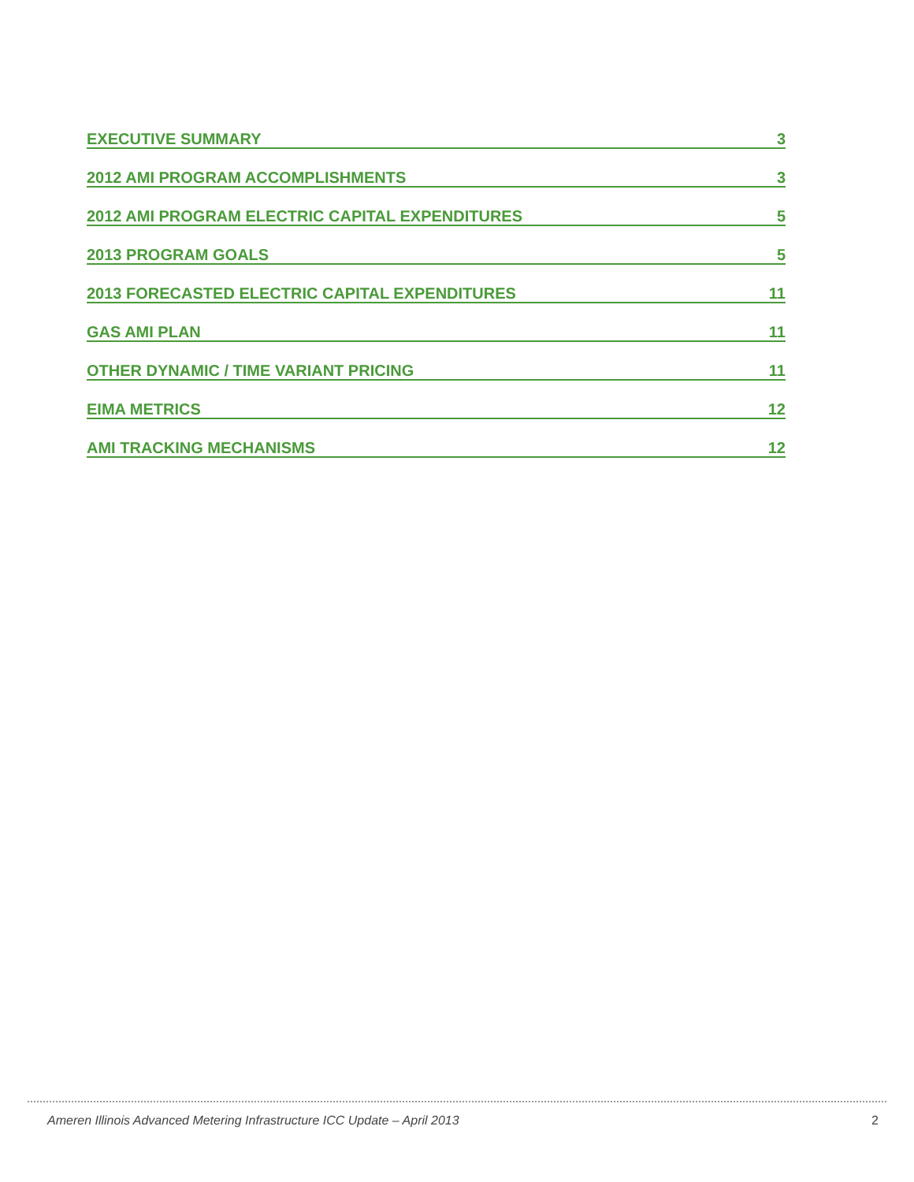EXECUTIVE SUMMARY 3
2012 AMI PROGRAM ACCOMPLISHMENTS 3
2012 AMI PROGRAM ELECTRIC CAPITAL EXPENDITURES 5
2013 PROGRAM GOALS 5
2013 FORECASTED ELECTRIC CAPITAL EXPENDITURES 11
GAS AMI PLAN 11
OTHER DYNAMIC / TIME VARIANT PRICING 11
EIMA METRICS 12
AMI TRACKING MECHANISMS 12
Ameren Illinois Advanced Metering Infrastructure ICC Update – April 2013 2